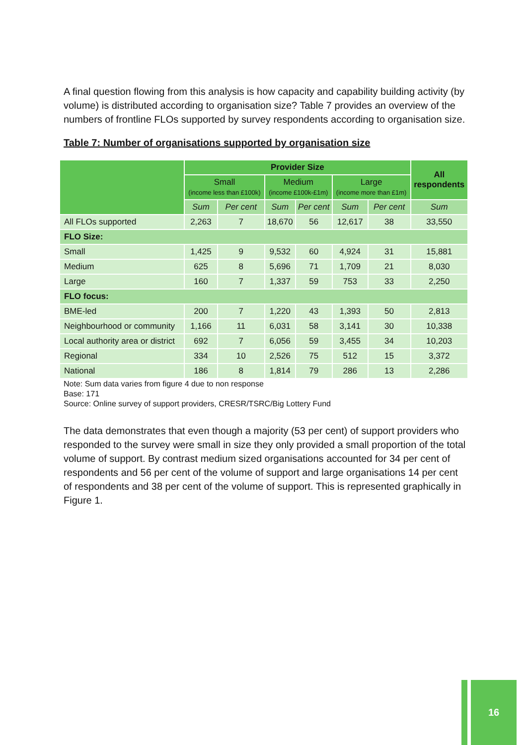A final question flowing from this analysis is how capacity and capability building activity (by volume) is distributed according to organisation size? Table 7 provides an overview of the numbers of frontline FLOs supported by survey respondents according to organisation size.
Table 7: Number of organisations supported by organisation size
| | Provider Size | | | | | | All respondents |
| --- | --- | --- | --- | --- | --- | --- | --- |
| | Small (income less than £100k) | | Medium (income £100k-£1m) | | Large (income more than £1m) | | |
| | Sum | Per cent | Sum | Per cent | Sum | Per cent | Sum |
| All FLOs supported | 2,263 | 7 | 18,670 | 56 | 12,617 | 38 | 33,550 |
| FLO Size: | | | | | | | |
| Small | 1,425 | 9 | 9,532 | 60 | 4,924 | 31 | 15,881 |
| Medium | 625 | 8 | 5,696 | 71 | 1,709 | 21 | 8,030 |
| Large | 160 | 7 | 1,337 | 59 | 753 | 33 | 2,250 |
| FLO focus: | | | | | | | |
| BME-led | 200 | 7 | 1,220 | 43 | 1,393 | 50 | 2,813 |
| Neighbourhood or community | 1,166 | 11 | 6,031 | 58 | 3,141 | 30 | 10,338 |
| Local authority area or district | 692 | 7 | 6,056 | 59 | 3,455 | 34 | 10,203 |
| Regional | 334 | 10 | 2,526 | 75 | 512 | 15 | 3,372 |
| National | 186 | 8 | 1,814 | 79 | 286 | 13 | 2,286 |
Note: Sum data varies from figure 4 due to non response
Base: 171
Source: Online survey of support providers, CRESR/TSRC/Big Lottery Fund
The data demonstrates that even though a majority (53 per cent) of support providers who responded to the survey were small in size they only provided a small proportion of the total volume of support. By contrast medium sized organisations accounted for 34 per cent of respondents and 56 per cent of the volume of support and large organisations 14 per cent of respondents and 38 per cent of the volume of support. This is represented graphically in Figure 1.
16